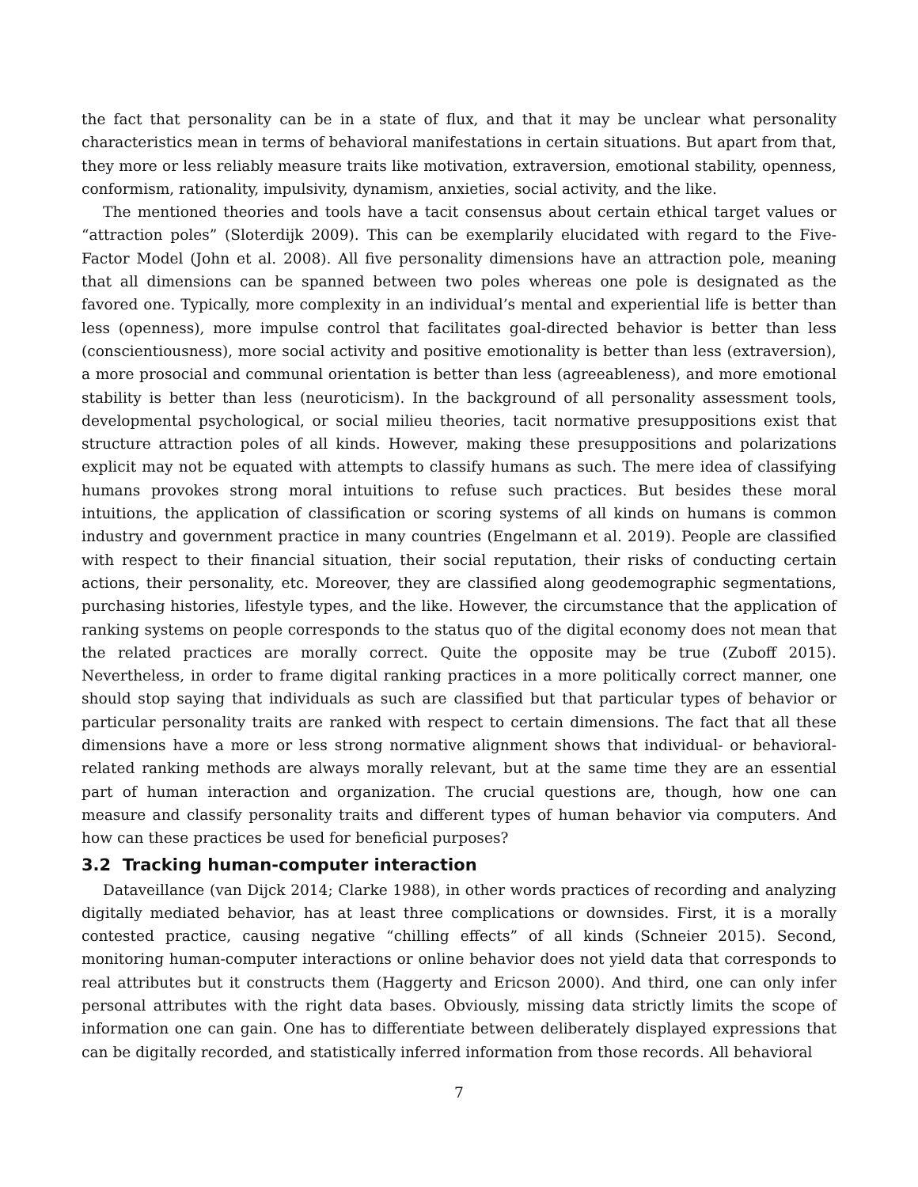the fact that personality can be in a state of flux, and that it may be unclear what personality characteristics mean in terms of behavioral manifestations in certain situations. But apart from that, they more or less reliably measure traits like motivation, extraversion, emotional stability, openness, conformism, rationality, impulsivity, dynamism, anxieties, social activity, and the like.
The mentioned theories and tools have a tacit consensus about certain ethical target values or “attraction poles” (Sloterdijk 2009). This can be exemplarily elucidated with regard to the Five-Factor Model (John et al. 2008). All five personality dimensions have an attraction pole, meaning that all dimensions can be spanned between two poles whereas one pole is designated as the favored one. Typically, more complexity in an individual’s mental and experiential life is better than less (openness), more impulse control that facilitates goal-directed behavior is better than less (conscientiousness), more social activity and positive emotionality is better than less (extraversion), a more prosocial and communal orientation is better than less (agreeableness), and more emotional stability is better than less (neuroticism). In the background of all personality assessment tools, developmental psychological, or social milieu theories, tacit normative presuppositions exist that structure attraction poles of all kinds. However, making these presuppositions and polarizations explicit may not be equated with attempts to classify humans as such. The mere idea of classifying humans provokes strong moral intuitions to refuse such practices. But besides these moral intuitions, the application of classification or scoring systems of all kinds on humans is common industry and government practice in many countries (Engelmann et al. 2019). People are classified with respect to their financial situation, their social reputation, their risks of conducting certain actions, their personality, etc. Moreover, they are classified along geodemographic segmentations, purchasing histories, lifestyle types, and the like. However, the circumstance that the application of ranking systems on people corresponds to the status quo of the digital economy does not mean that the related practices are morally correct. Quite the opposite may be true (Zuboff 2015). Nevertheless, in order to frame digital ranking practices in a more politically correct manner, one should stop saying that individuals as such are classified but that particular types of behavior or particular personality traits are ranked with respect to certain dimensions. The fact that all these dimensions have a more or less strong normative alignment shows that individual- or behavioral-related ranking methods are always morally relevant, but at the same time they are an essential part of human interaction and organization. The crucial questions are, though, how one can measure and classify personality traits and different types of human behavior via computers. And how can these practices be used for beneficial purposes?
3.2 Tracking human-computer interaction
Dataveillance (van Dijck 2014; Clarke 1988), in other words practices of recording and analyzing digitally mediated behavior, has at least three complications or downsides. First, it is a morally contested practice, causing negative “chilling effects” of all kinds (Schneier 2015). Second, monitoring human-computer interactions or online behavior does not yield data that corresponds to real attributes but it constructs them (Haggerty and Ericson 2000). And third, one can only infer personal attributes with the right data bases. Obviously, missing data strictly limits the scope of information one can gain. One has to differentiate between deliberately displayed expressions that can be digitally recorded, and statistically inferred information from those records. All behavioral
7